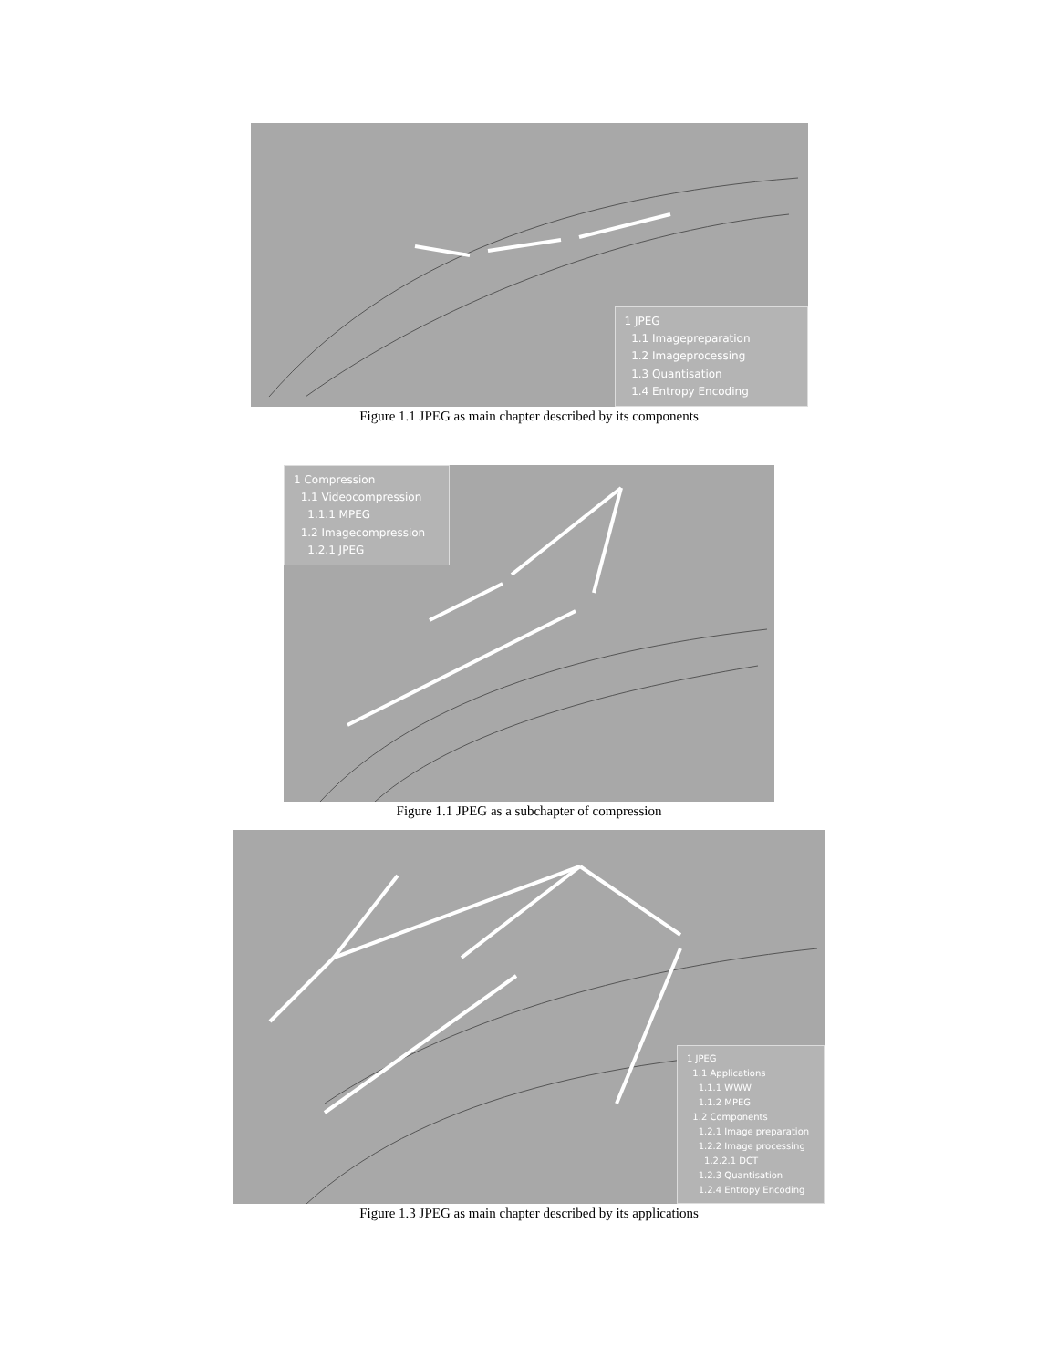1 JPEG
1.1 Imagepreparation
1.2 Imageprocessing
1.3 Quantisation
1.4 Entropy Encoding
Figure 1.1 JPEG as main chapter described by its components
1 Compression
1.1 Videocompression
1.1.1 MPEG
1.2 Imagecompression
1.2.1 JPEG
Figure 1.1 JPEG as a subchapter of compression
1 JPEG
1.1 Applications
1.1.1 WWW
1.1.2 MPEG
1.2 Components
1.2.1 Image preparation
1.2.2 Image processing
1.2.2.1 DCT
1.2.3 Quantisation
1.2.4 Entropy Encoding
Figure 1.3 JPEG as main chapter described by its applications